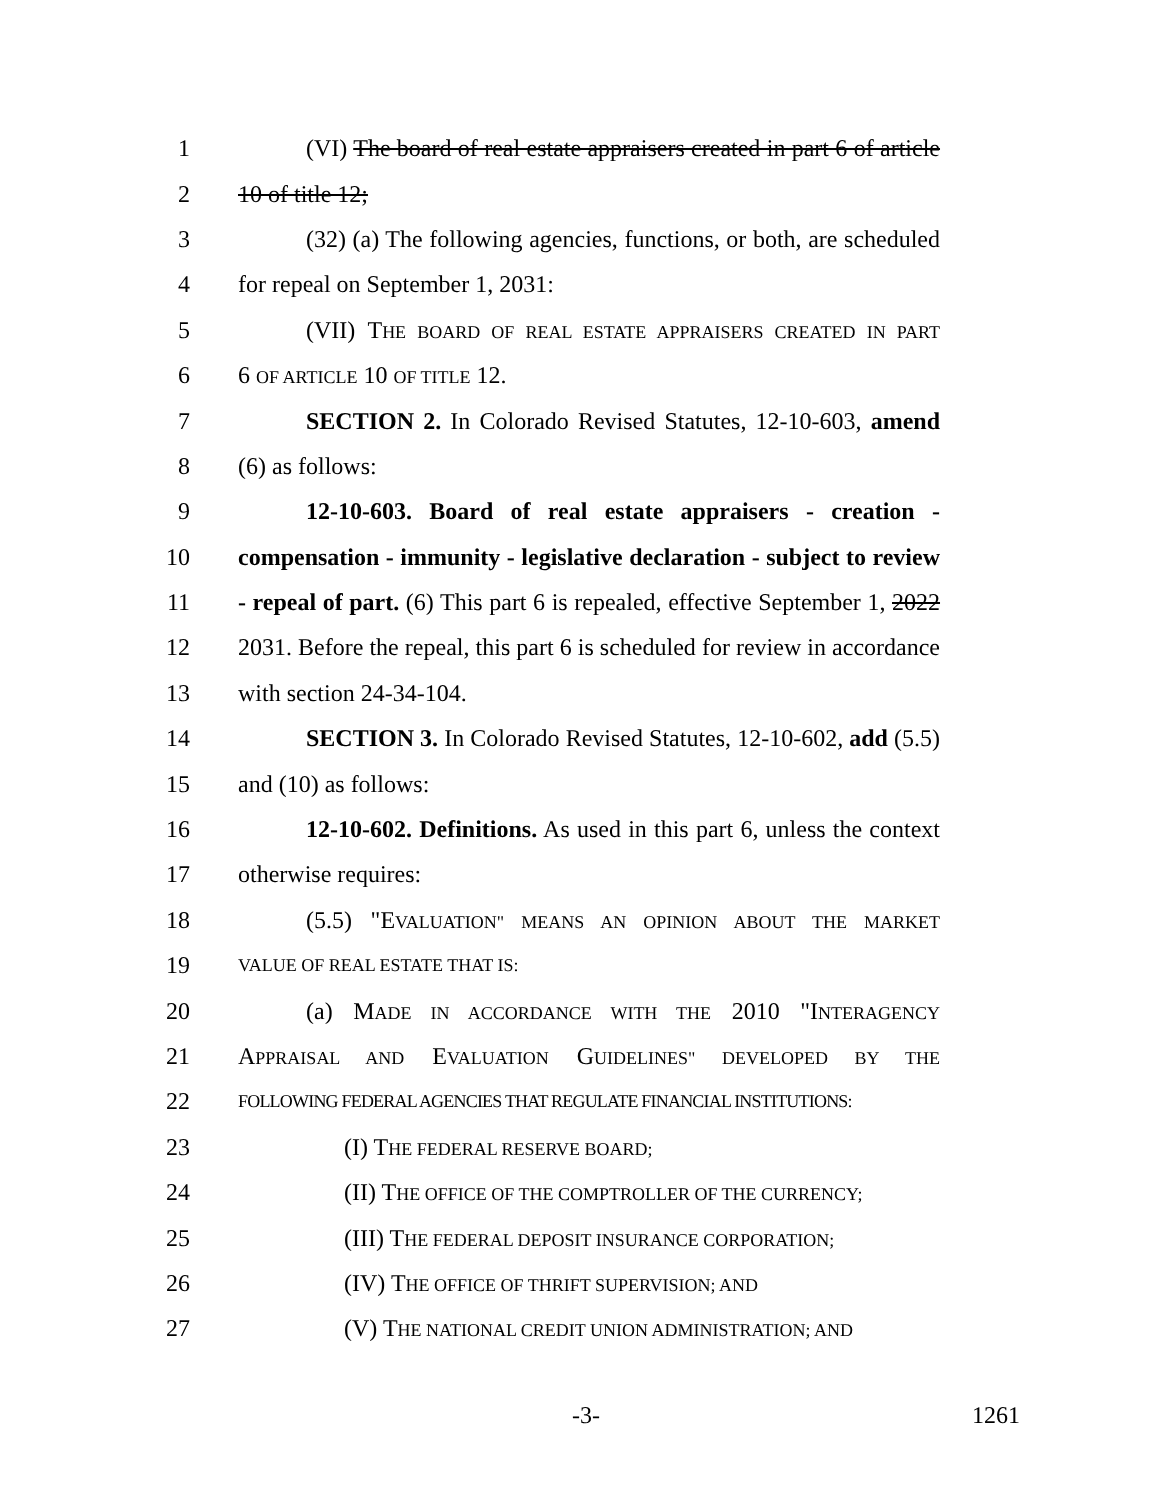1 (VI) The board of real estate appraisers created in part 6 of article
2 10 of title 12;
3 (32) (a) The following agencies, functions, or both, are scheduled
4 for repeal on September 1, 2031:
5 (VII) THE BOARD OF REAL ESTATE APPRAISERS CREATED IN PART
6 6 OF ARTICLE 10 OF TITLE 12.
7 SECTION 2. In Colorado Revised Statutes, 12-10-603, amend
8 (6) as follows:
9 12-10-603. Board of real estate appraisers - creation -
10 compensation - immunity - legislative declaration - subject to review
11 - repeal of part. (6) This part 6 is repealed, effective September 1, 2022
12 2031. Before the repeal, this part 6 is scheduled for review in accordance
13 with section 24-34-104.
14 SECTION 3. In Colorado Revised Statutes, 12-10-602, add (5.5)
15 and (10) as follows:
16 12-10-602. Definitions. As used in this part 6, unless the context
17 otherwise requires:
18 (5.5) "EVALUATION" MEANS AN OPINION ABOUT THE MARKET
19 VALUE OF REAL ESTATE THAT IS:
20 (a) MADE IN ACCORDANCE WITH THE 2010 "INTERAGENCY
21 APPRAISAL AND EVALUATION GUIDELINES" DEVELOPED BY THE
22 FOLLOWING FEDERAL AGENCIES THAT REGULATE FINANCIAL INSTITUTIONS:
23 (I) THE FEDERAL RESERVE BOARD;
24 (II) THE OFFICE OF THE COMPTROLLER OF THE CURRENCY;
25 (III) THE FEDERAL DEPOSIT INSURANCE CORPORATION;
26 (IV) THE OFFICE OF THRIFT SUPERVISION; AND
27 (V) THE NATIONAL CREDIT UNION ADMINISTRATION; AND
-3- 1261